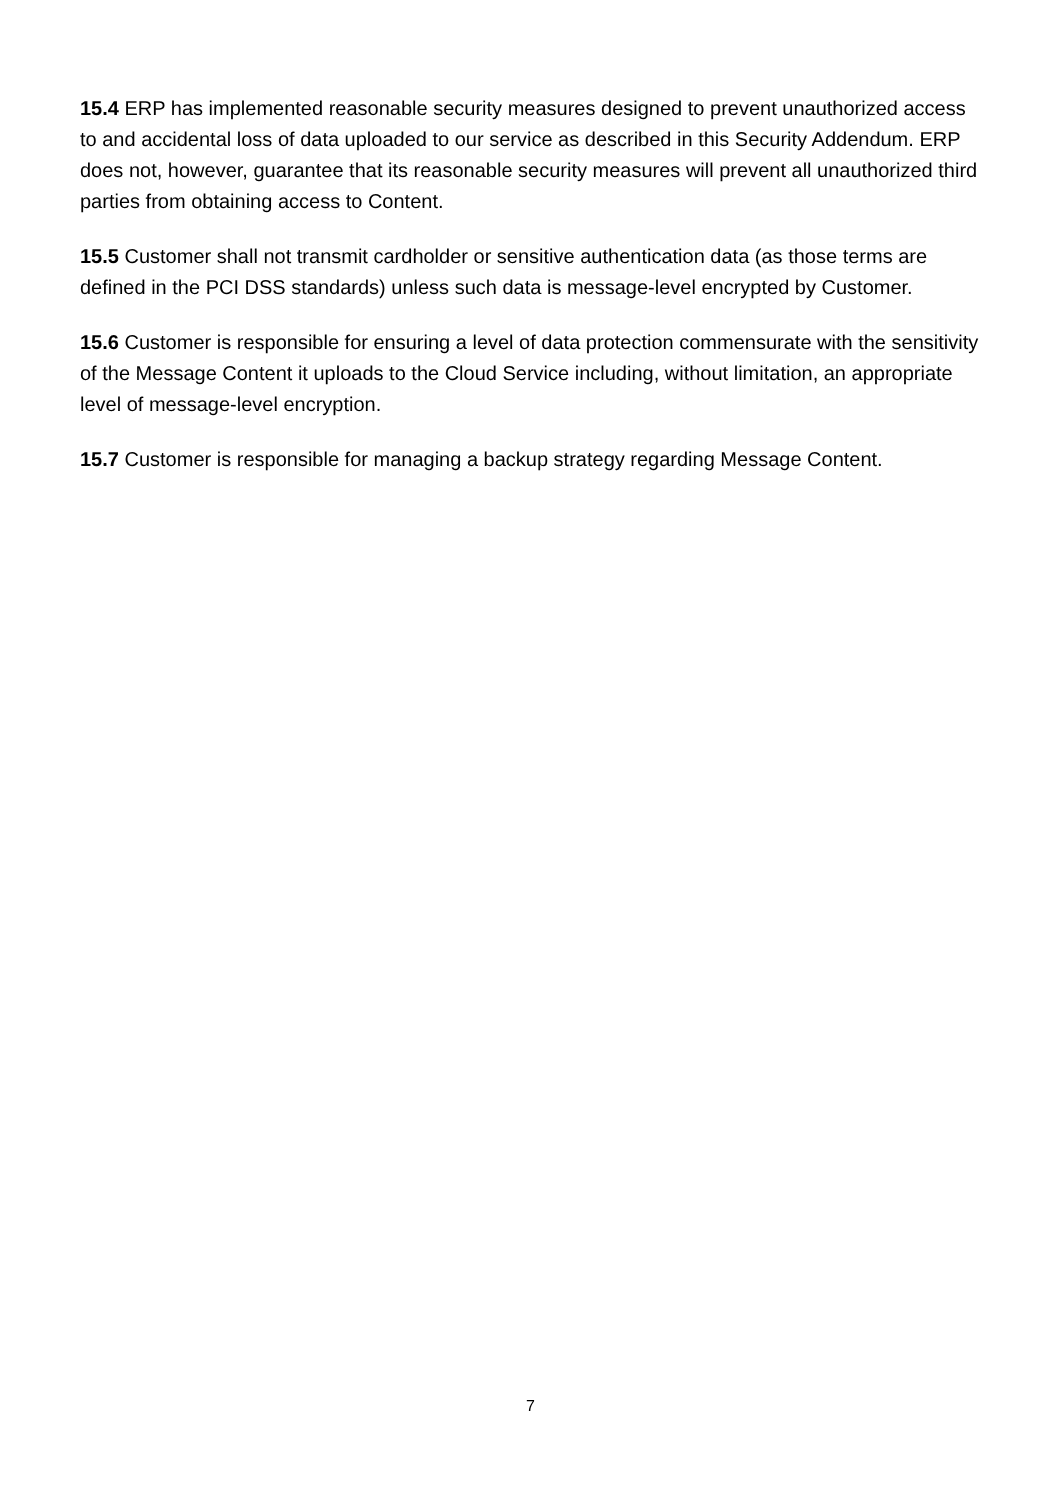15.4 ERP has implemented reasonable security measures designed to prevent unauthorized access to and accidental loss of data uploaded to our service as described in this Security Addendum. ERP does not, however, guarantee that its reasonable security measures will prevent all unauthorized third parties from obtaining access to Content.
15.5 Customer shall not transmit cardholder or sensitive authentication data (as those terms are defined in the PCI DSS standards) unless such data is message-level encrypted by Customer.
15.6 Customer is responsible for ensuring a level of data protection commensurate with the sensitivity of the Message Content it uploads to the Cloud Service including, without limitation, an appropriate level of message-level encryption.
15.7 Customer is responsible for managing a backup strategy regarding Message Content.
7